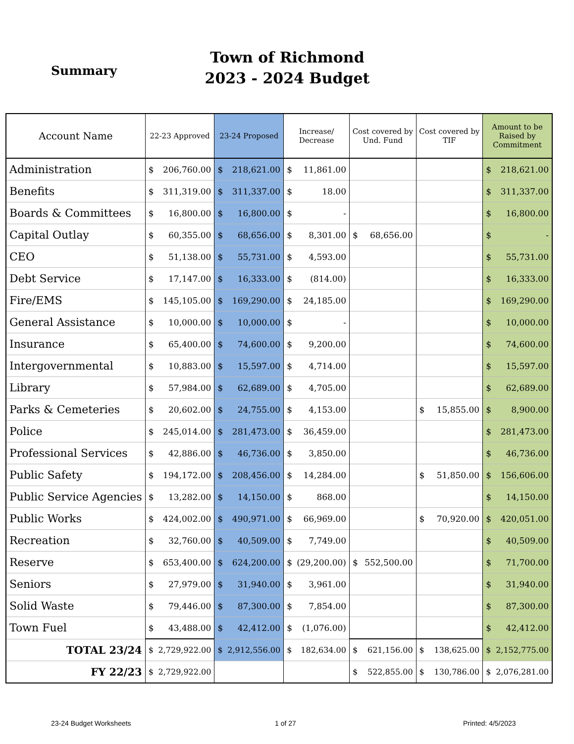Summary
Town of Richmond
2023 - 2024 Budget
| Account Name | 22-23 Approved | 23-24 Proposed | Increase/ Decrease | Cost covered by Und. Fund | Cost covered by TIF | Amount to be Raised by Commitment |
| --- | --- | --- | --- | --- | --- | --- |
| Administration | $ 206,760.00 | $ 218,621.00 | $ 11,861.00 | | | $ 218,621.00 |
| Benefits | $ 311,319.00 | $ 311,337.00 | $ 18.00 | | | $ 311,337.00 |
| Boards & Committees | $ 16,800.00 | $ 16,800.00 | $ - | | | $ 16,800.00 |
| Capital Outlay | $ 60,355.00 | $ 68,656.00 | $ 8,301.00 | $ 68,656.00 | | $ - |
| CEO | $ 51,138.00 | $ 55,731.00 | $ 4,593.00 | | | $ 55,731.00 |
| Debt Service | $ 17,147.00 | $ 16,333.00 | $ (814.00) | | | $ 16,333.00 |
| Fire/EMS | $ 145,105.00 | $ 169,290.00 | $ 24,185.00 | | | $ 169,290.00 |
| General Assistance | $ 10,000.00 | $ 10,000.00 | $ - | | | $ 10,000.00 |
| Insurance | $ 65,400.00 | $ 74,600.00 | $ 9,200.00 | | | $ 74,600.00 |
| Intergovernmental | $ 10,883.00 | $ 15,597.00 | $ 4,714.00 | | | $ 15,597.00 |
| Library | $ 57,984.00 | $ 62,689.00 | $ 4,705.00 | | | $ 62,689.00 |
| Parks & Cemeteries | $ 20,602.00 | $ 24,755.00 | $ 4,153.00 | | $ 15,855.00 | $ 8,900.00 |
| Police | $ 245,014.00 | $ 281,473.00 | $ 36,459.00 | | | $ 281,473.00 |
| Professional Services | $ 42,886.00 | $ 46,736.00 | $ 3,850.00 | | | $ 46,736.00 |
| Public Safety | $ 194,172.00 | $ 208,456.00 | $ 14,284.00 | | $ 51,850.00 | $ 156,606.00 |
| Public Service Agencies | $ 13,282.00 | $ 14,150.00 | $ 868.00 | | | $ 14,150.00 |
| Public Works | $ 424,002.00 | $ 490,971.00 | $ 66,969.00 | | $ 70,920.00 | $ 420,051.00 |
| Recreation | $ 32,760.00 | $ 40,509.00 | $ 7,749.00 | | | $ 40,509.00 |
| Reserve | $ 653,400.00 | $ 624,200.00 | $ (29,200.00) | $ 552,500.00 | | $ 71,700.00 |
| Seniors | $ 27,979.00 | $ 31,940.00 | $ 3,961.00 | | | $ 31,940.00 |
| Solid Waste | $ 79,446.00 | $ 87,300.00 | $ 7,854.00 | | | $ 87,300.00 |
| Town Fuel | $ 43,488.00 | $ 42,412.00 | $ (1,076.00) | | | $ 42,412.00 |
| TOTAL 23/24 | $ 2,729,922.00 | $ 2,912,556.00 | $ 182,634.00 | $ 621,156.00 | $ 138,625.00 | $ 2,152,775.00 |
| FY 22/23 | $ 2,729,922.00 | | | $ 522,855.00 | $ 130,786.00 | $ 2,076,281.00 |
23-24 Budget Worksheets 1 of 27 Printed: 4/5/2023